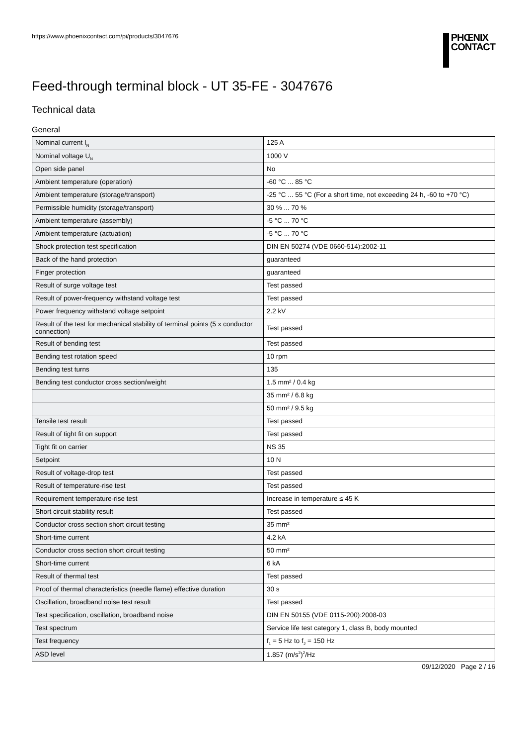https://www.phoenixcontact.com/pi/products/3047676
PHŒNIX
CONTACT
Feed-through terminal block - UT 35-FE - 3047676
Technical data
General
| Nominal current I<sub>N</sub> | 125 A |
| Nominal voltage U<sub>N</sub> | 1000 V |
| Open side panel | No |
| Ambient temperature (operation) | -60 °C ... 85 °C |
| Ambient temperature (storage/transport) | -25 °C ... 55 °C (For a short time, not exceeding 24 h, -60 to +70 °C) |
| Permissible humidity (storage/transport) | 30 % ... 70 % |
| Ambient temperature (assembly) | -5 °C ... 70 °C |
| Ambient temperature (actuation) | -5 °C ... 70 °C |
| Shock protection test specification | DIN EN 50274 (VDE 0660-514):2002-11 |
| Back of the hand protection | guaranteed |
| Finger protection | guaranteed |
| Result of surge voltage test | Test passed |
| Result of power-frequency withstand voltage test | Test passed |
| Power frequency withstand voltage setpoint | 2.2 kV |
| Result of the test for mechanical stability of terminal points (5 x conductor connection) | Test passed |
| Result of bending test | Test passed |
| Bending test rotation speed | 10 rpm |
| Bending test turns | 135 |
| Bending test conductor cross section/weight | 1.5 mm² / 0.4 kg |
| | 35 mm² / 6.8 kg |
| | 50 mm² / 9.5 kg |
| Tensile test result | Test passed |
| Result of tight fit on support | Test passed |
| Tight fit on carrier | NS 35 |
| Setpoint | 10 N |
| Result of voltage-drop test | Test passed |
| Result of temperature-rise test | Test passed |
| Requirement temperature-rise test | Increase in temperature ≤ 45 K |
| Short circuit stability result | Test passed |
| Conductor cross section short circuit testing | 35 mm² |
| Short-time current | 4.2 kA |
| Conductor cross section short circuit testing | 50 mm² |
| Short-time current | 6 kA |
| Result of thermal test | Test passed |
| Proof of thermal characteristics (needle flame) effective duration | 30 s |
| Oscillation, broadband noise test result | Test passed |
| Test specification, oscillation, broadband noise | DIN EN 50155 (VDE 0115-200):2008-03 |
| Test spectrum | Service life test category 1, class B, body mounted |
| Test frequency | f<sub>1</sub> = 5 Hz to f<sub>2</sub> = 150 Hz |
| ASD level | 1.857 (m/s<sup>2</sup>)<sup>2</sup>/Hz |
09/12/2020 Page 2 / 16